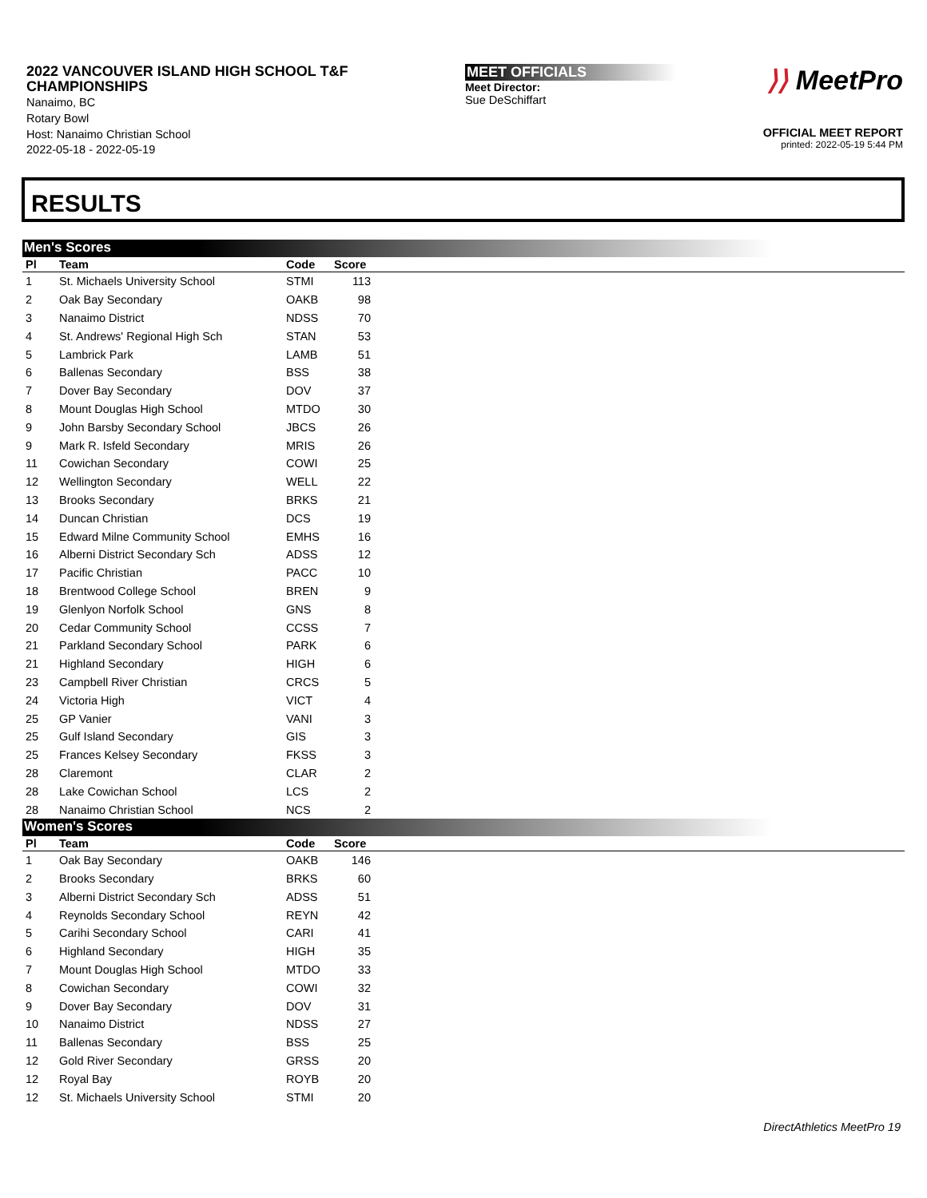2022 VANCOUVER ISLAND HIGH SCHOOL T&F CHAMPIONSHIPS
Nanaimo, BC
Rotary Bowl
Host: Nanaimo Christian School
2022-05-18 - 2022-05-19
MEET OFFICIALS
Meet Director:
Sue DeSchiffart
⟩⟩ MeetPro
OFFICIAL MEET REPORT
printed: 2022-05-19 5:44 PM
RESULTS
Men's Scores
| Pl | Team | Code | Score | |
| --- | --- | --- | --- | --- |
| 1 | St. Michaels University School | STMI | 113 | |
| 2 | Oak Bay Secondary | OAKB | 98 | |
| 3 | Nanaimo District | NDSS | 70 | |
| 4 | St. Andrews' Regional High Sch | STAN | 53 | |
| 5 | Lambrick Park | LAMB | 51 | |
| 6 | Ballenas Secondary | BSS | 38 | |
| 7 | Dover Bay Secondary | DOV | 37 | |
| 8 | Mount Douglas High School | MTDO | 30 | |
| 9 | John Barsby Secondary School | JBCS | 26 | |
| 9 | Mark R. Isfeld Secondary | MRIS | 26 | |
| 11 | Cowichan Secondary | COWI | 25 | |
| 12 | Wellington Secondary | WELL | 22 | |
| 13 | Brooks Secondary | BRKS | 21 | |
| 14 | Duncan Christian | DCS | 19 | |
| 15 | Edward Milne Community School | EMHS | 16 | |
| 16 | Alberni District Secondary Sch | ADSS | 12 | |
| 17 | Pacific Christian | PACC | 10 | |
| 18 | Brentwood College School | BREN | 9 | |
| 19 | Glenlyon Norfolk School | GNS | 8 | |
| 20 | Cedar Community School | CCSS | 7 | |
| 21 | Parkland Secondary School | PARK | 6 | |
| 21 | Highland Secondary | HIGH | 6 | |
| 23 | Campbell River Christian | CRCS | 5 | |
| 24 | Victoria High | VICT | 4 | |
| 25 | GP Vanier | VANI | 3 | |
| 25 | Gulf Island Secondary | GIS | 3 | |
| 25 | Frances Kelsey Secondary | FKSS | 3 | |
| 28 | Claremont | CLAR | 2 | |
| 28 | Lake Cowichan School | LCS | 2 | |
| 28 | Nanaimo Christian School | NCS | 2 | |
Women's Scores
| Pl | Team | Code | Score | |
| --- | --- | --- | --- | --- |
| 1 | Oak Bay Secondary | OAKB | 146 | |
| 2 | Brooks Secondary | BRKS | 60 | |
| 3 | Alberni District Secondary Sch | ADSS | 51 | |
| 4 | Reynolds Secondary School | REYN | 42 | |
| 5 | Carihi Secondary School | CARI | 41 | |
| 6 | Highland Secondary | HIGH | 35 | |
| 7 | Mount Douglas High School | MTDO | 33 | |
| 8 | Cowichan Secondary | COWI | 32 | |
| 9 | Dover Bay Secondary | DOV | 31 | |
| 10 | Nanaimo District | NDSS | 27 | |
| 11 | Ballenas Secondary | BSS | 25 | |
| 12 | Gold River Secondary | GRSS | 20 | |
| 12 | Royal Bay | ROYB | 20 | |
| 12 | St. Michaels University School | STMI | 20 | |
DirectAthletics MeetPro 19